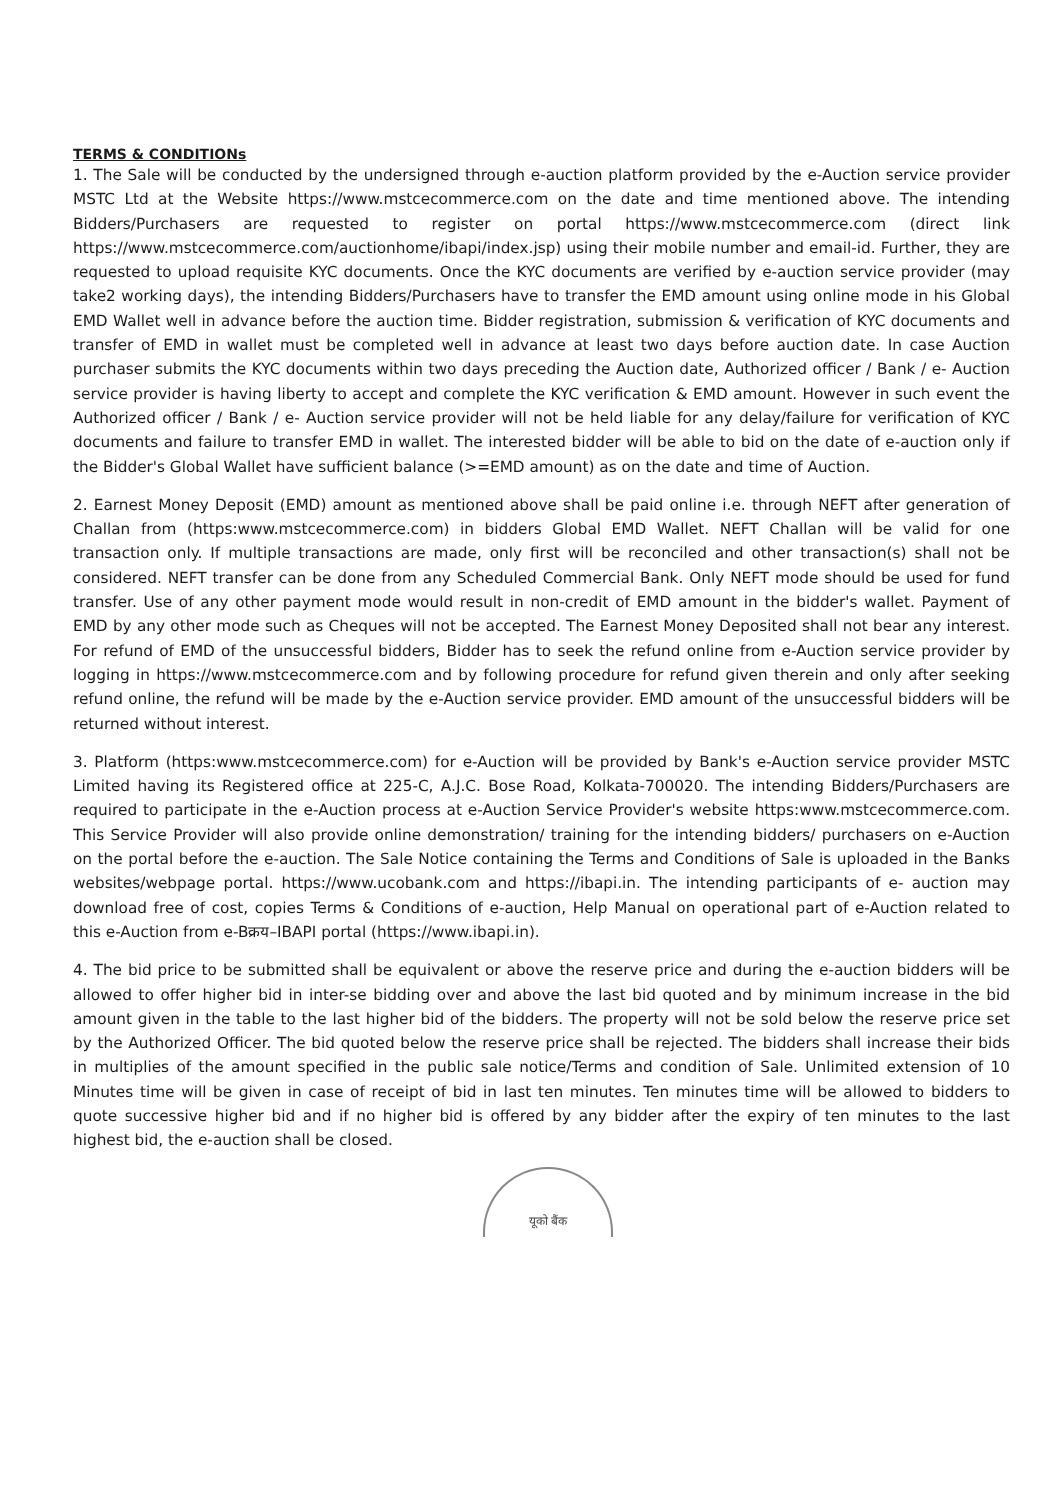TERMS & CONDITIONs
1. The Sale will be conducted by the undersigned through e-auction platform provided by the e-Auction service provider MSTC Ltd at the Website https://www.mstcecommerce.com on the date and time mentioned above. The intending Bidders/Purchasers are requested to register on portal https://www.mstcecommerce.com (direct link https://www.mstcecommerce.com/auctionhome/ibapi/index.jsp) using their mobile number and email-id. Further, they are requested to upload requisite KYC documents. Once the KYC documents are verified by e-auction service provider (may take2 working days), the intending Bidders/Purchasers have to transfer the EMD amount using online mode in his Global EMD Wallet well in advance before the auction time. Bidder registration, submission & verification of KYC documents and transfer of EMD in wallet must be completed well in advance at least two days before auction date. In case Auction purchaser submits the KYC documents within two days preceding the Auction date, Authorized officer / Bank / e- Auction service provider is having liberty to accept and complete the KYC verification & EMD amount. However in such event the Authorized officer / Bank / e- Auction service provider will not be held liable for any delay/failure for verification of KYC documents and failure to transfer EMD in wallet. The interested bidder will be able to bid on the date of e-auction only if the Bidder's Global Wallet have sufficient balance (>=EMD amount) as on the date and time of Auction.
2. Earnest Money Deposit (EMD) amount as mentioned above shall be paid online i.e. through NEFT after generation of Challan from (https:www.mstcecommerce.com) in bidders Global EMD Wallet. NEFT Challan will be valid for one transaction only. If multiple transactions are made, only first will be reconciled and other transaction(s) shall not be considered. NEFT transfer can be done from any Scheduled Commercial Bank. Only NEFT mode should be used for fund transfer. Use of any other payment mode would result in non-credit of EMD amount in the bidder's wallet. Payment of EMD by any other mode such as Cheques will not be accepted. The Earnest Money Deposited shall not bear any interest. For refund of EMD of the unsuccessful bidders, Bidder has to seek the refund online from e-Auction service provider by logging in https://www.mstcecommerce.com and by following procedure for refund given therein and only after seeking refund online, the refund will be made by the e-Auction service provider. EMD amount of the unsuccessful bidders will be returned without interest.
3. Platform (https:www.mstcecommerce.com) for e-Auction will be provided by Bank's e-Auction service provider MSTC Limited having its Registered office at 225-C, A.J.C. Bose Road, Kolkata-700020. The intending Bidders/Purchasers are required to participate in the e-Auction process at e-Auction Service Provider's website https:www.mstcecommerce.com. This Service Provider will also provide online demonstration/ training for the intending bidders/ purchasers on e-Auction on the portal before the e-auction. The Sale Notice containing the Terms and Conditions of Sale is uploaded in the Banks websites/webpage portal. https://www.ucobank.com and https://ibapi.in. The intending participants of e- auction may download free of cost, copies Terms & Conditions of e-auction, Help Manual on operational part of e-Auction related to this e-Auction from e-Bक्रय–IBAPI portal (https://www.ibapi.in).
4. The bid price to be submitted shall be equivalent or above the reserve price and during the e-auction bidders will be allowed to offer higher bid in inter-se bidding over and above the last bid quoted and by minimum increase in the bid amount given in the table to the last higher bid of the bidders. The property will not be sold below the reserve price set by the Authorized Officer. The bid quoted below the reserve price shall be rejected. The bidders shall increase their bids in multiplies of the amount specified in the public sale notice/Terms and condition of Sale. Unlimited extension of 10 Minutes time will be given in case of receipt of bid in last ten minutes. Ten minutes time will be allowed to bidders to quote successive higher bid and if no higher bid is offered by any bidder after the expiry of ten minutes to the last highest bid, the e-auction shall be closed.
यूको बैंक